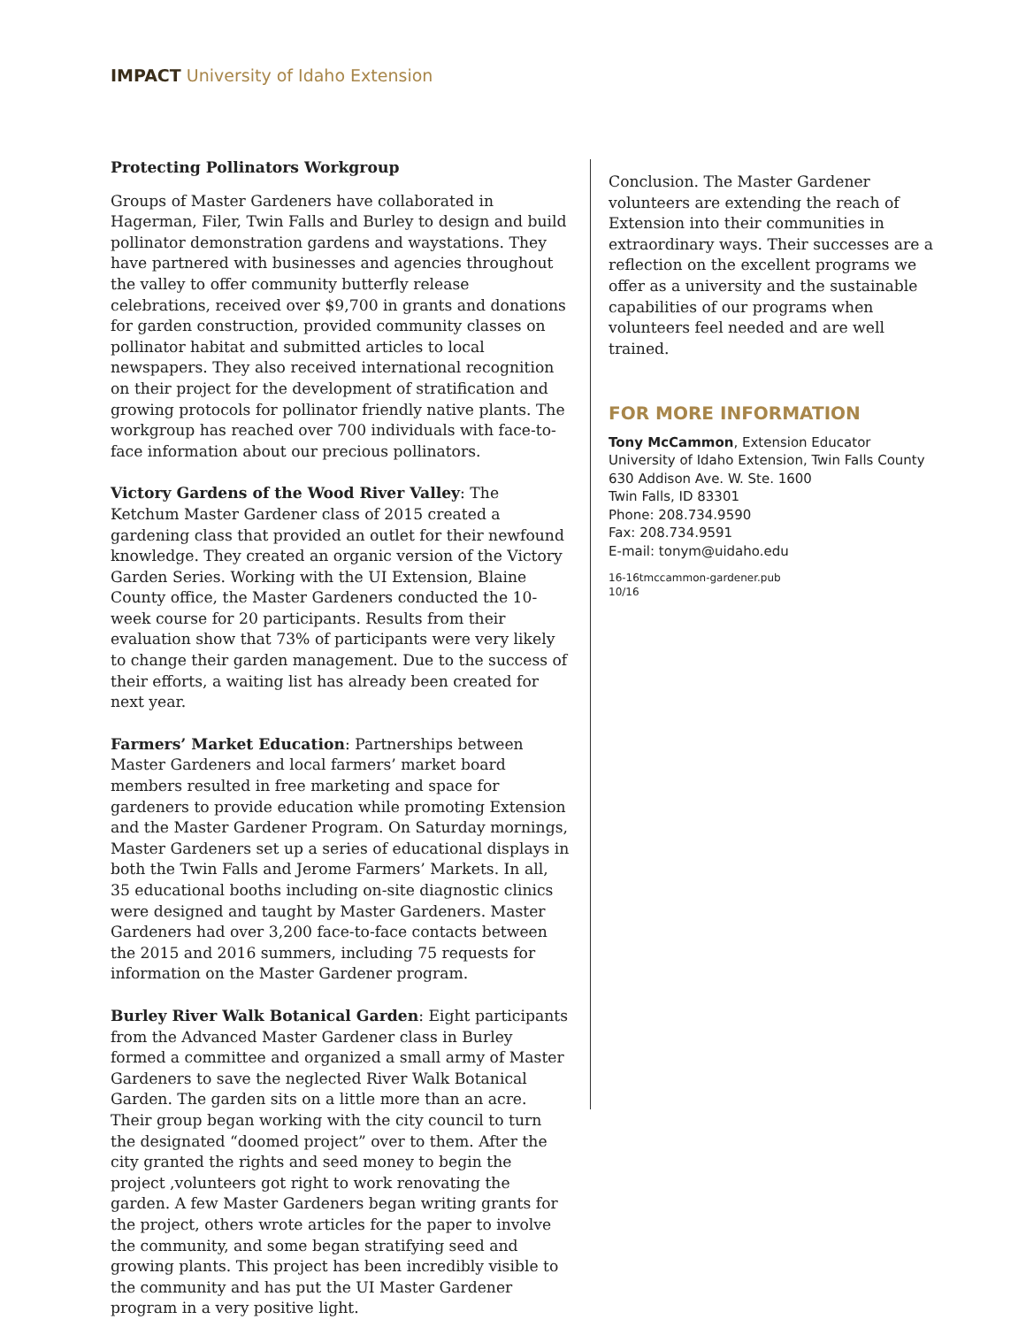IMPACT University of Idaho Extension
Protecting Pollinators Workgroup
Groups of Master Gardeners have collaborated in Hagerman, Filer, Twin Falls and Burley to design and build pollinator demonstration gardens and waystations. They have partnered with businesses and agencies throughout the valley to offer community butterfly release celebrations, received over $9,700 in grants and donations for garden construction, provided community classes on pollinator habitat and submitted articles to local newspapers. They also received international recognition on their project for the development of stratification and growing protocols for pollinator friendly native plants. The workgroup has reached over 700 individuals with face-to-face information about our precious pollinators.
Victory Gardens of the Wood River Valley: The Ketchum Master Gardener class of 2015 created a gardening class that provided an outlet for their newfound knowledge. They created an organic version of the Victory Garden Series. Working with the UI Extension, Blaine County office, the Master Gardeners conducted the 10-week course for 20 participants. Results from their evaluation show that 73% of participants were very likely to change their garden management. Due to the success of their efforts, a waiting list has already been created for next year.
Farmers’ Market Education: Partnerships between Master Gardeners and local farmers’ market board members resulted in free marketing and space for gardeners to provide education while promoting Extension and the Master Gardener Program. On Saturday mornings, Master Gardeners set up a series of educational displays in both the Twin Falls and Jerome Farmers’ Markets. In all, 35 educational booths including on-site diagnostic clinics were designed and taught by Master Gardeners. Master Gardeners had over 3,200 face-to-face contacts between the 2015 and 2016 summers, including 75 requests for information on the Master Gardener program.
Burley River Walk Botanical Garden: Eight participants from the Advanced Master Gardener class in Burley formed a committee and organized a small army of Master Gardeners to save the neglected River Walk Botanical Garden. The garden sits on a little more than an acre. Their group began working with the city council to turn the designated “doomed project” over to them. After the city granted the rights and seed money to begin the project ,volunteers got right to work renovating the garden. A few Master Gardeners began writing grants for the project, others wrote articles for the paper to involve the community, and some began stratifying seed and growing plants. This project has been incredibly visible to the community and has put the UI Master Gardener program in a very positive light.
Conclusion. The Master Gardener volunteers are extending the reach of Extension into their communities in extraordinary ways. Their successes are a reflection on the excellent programs we offer as a university and the sustainable capabilities of our programs when volunteers feel needed and are well trained.
FOR MORE INFORMATION
Tony McCammon, Extension Educator
University of Idaho Extension, Twin Falls County
630 Addison Ave. W. Ste. 1600
Twin Falls, ID 83301
Phone: 208.734.9590
Fax: 208.734.9591
E-mail: tonym@uidaho.edu
16-16tmccammon-gardener.pub
10/16